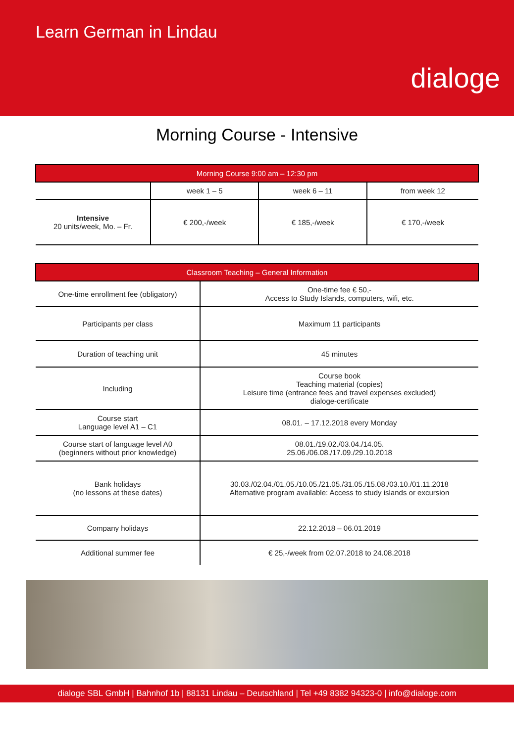Learn German in Lindau
dialoge
Morning Course - Intensive
| Morning Course 9:00 am – 12:30 pm | | | |
| --- | --- | --- | --- |
| | week 1 – 5 | week 6 – 11 | from week 12 |
| Intensive 20 units/week, Mo. – Fr. | € 200,-/week | € 185,-/week | € 170,-/week |
| Classroom Teaching – General Information | |
| --- | --- |
| One-time enrollment fee (obligatory) | One-time fee € 50,- Access to Study Islands, computers, wifi, etc. |
| Participants per class | Maximum 11 participants |
| Duration of teaching unit | 45 minutes |
| Including | Course book Teaching material (copies) Leisure time (entrance fees and travel expenses excluded) dialoge-certificate |
| Course start Language level A1 – C1 | 08.01. – 17.12.2018 every Monday |
| Course start of language level A0 (beginners without prior knowledge) | 08.01./19.02./03.04./14.05. 25.06./06.08./17.09./29.10.2018 |
| Bank holidays (no lessons at these dates) | 30.03./02.04./01.05./10.05./21.05./31.05./15.08./03.10./01.11.2018 Alternative program available: Access to study islands or excursion |
| Company holidays | 22.12.2018 – 06.01.2019 |
| Additional summer fee | € 25,-/week from 02.07.2018 to 24.08.2018 |
dialoge SBL GmbH | Bahnhof 1b | 88131 Lindau – Deutschland | Tel +49 8382 94323-0 | info@dialoge.com